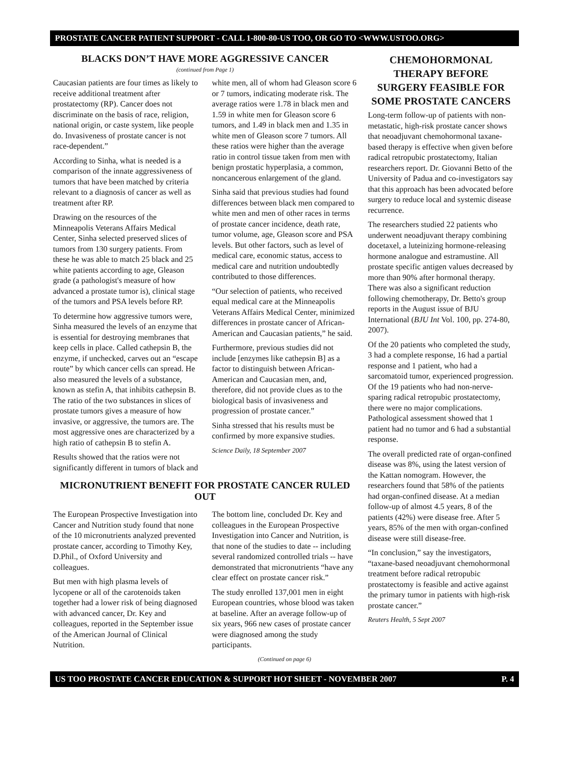PROSTATE CANCER PATIENT SUPPORT - CALL 1-800-80-US TOO, OR GO TO <WWW.USTOO.ORG>
BLACKS DON’T HAVE MORE AGGRESSIVE CANCER
(continued from Page 1)
Caucasian patients are four times as likely to receive additional treatment after prostatectomy (RP). Cancer does not discriminate on the basis of race, religion, national origin, or caste system, like people do. Invasiveness of prostate cancer is not race-dependent.”
According to Sinha, what is needed is a comparison of the innate aggressiveness of tumors that have been matched by criteria relevant to a diagnosis of cancer as well as treatment after RP.
Drawing on the resources of the Minneapolis Veterans Affairs Medical Center, Sinha selected preserved slices of tumors from 130 surgery patients. From these he was able to match 25 black and 25 white patients according to age, Gleason grade (a pathologist's measure of how advanced a prostate tumor is), clinical stage of the tumors and PSA levels before RP.
To determine how aggressive tumors were, Sinha measured the levels of an enzyme that is essential for destroying membranes that keep cells in place. Called cathepsin B, the enzyme, if unchecked, carves out an “escape route” by which cancer cells can spread. He also measured the levels of a substance, known as stefin A, that inhibits cathepsin B. The ratio of the two substances in slices of prostate tumors gives a measure of how invasive, or aggressive, the tumors are. The most aggressive ones are characterized by a high ratio of cathepsin B to stefin A.
Results showed that the ratios were not significantly different in tumors of black and white men, all of whom had Gleason score 6 or 7 tumors, indicating moderate risk. The average ratios were 1.78 in black men and 1.59 in white men for Gleason score 6 tumors, and 1.49 in black men and 1.35 in white men of Gleason score 7 tumors. All these ratios were higher than the average ratio in control tissue taken from men with benign prostatic hyperplasia, a common, noncancerous enlargement of the gland.
Sinha said that previous studies had found differences between black men compared to white men and men of other races in terms of prostate cancer incidence, death rate, tumor volume, age, Gleason score and PSA levels. But other factors, such as level of medical care, economic status, access to medical care and nutrition undoubtedly contributed to those differences.
“Our selection of patients, who received equal medical care at the Minneapolis Veterans Affairs Medical Center, minimized differences in prostate cancer of African-American and Caucasian patients,” he said.
Furthermore, previous studies did not include [enzymes like cathepsin B] as a factor to distinguish between African-American and Caucasian men, and, therefore, did not provide clues as to the biological basis of invasiveness and progression of prostate cancer.”
Sinha stressed that his results must be confirmed by more expansive studies.
Science Daily, 18 September 2007
MICRONUTRIENT BENEFIT FOR PROSTATE CANCER RULED OUT
The European Prospective Investigation into Cancer and Nutrition study found that none of the 10 micronutrients analyzed prevented prostate cancer, according to Timothy Key, D.Phil., of Oxford University and colleagues.
But men with high plasma levels of lycopene or all of the carotenoids taken together had a lower risk of being diagnosed with advanced cancer, Dr. Key and colleagues, reported in the September issue of the American Journal of Clinical Nutrition.
The bottom line, concluded Dr. Key and colleagues in the European Prospective Investigation into Cancer and Nutrition, is that none of the studies to date -- including several randomized controlled trials -- have demonstrated that micronutrients “have any clear effect on prostate cancer risk.”
The study enrolled 137,001 men in eight European countries, whose blood was taken at baseline. After an average follow-up of six years, 966 new cases of prostate cancer were diagnosed among the study participants.
(Continued on page 6)
CHEMOHORMONAL THERAPY BEFORE SURGERY FEASIBLE FOR SOME PROSTATE CANCERS
Long-term follow-up of patients with non-metastatic, high-risk prostate cancer shows that neoadjuvant chemohormonal taxane-based therapy is effective when given before radical retropubic prostatectomy, Italian researchers report. Dr. Giovanni Betto of the University of Padua and co-investigators say that this approach has been advocated before surgery to reduce local and systemic disease recurrence.
The researchers studied 22 patients who underwent neoadjuvant therapy combining docetaxel, a luteinizing hormone-releasing hormone analogue and estramustine. All prostate specific antigen values decreased by more than 90% after hormonal therapy. There was also a significant reduction following chemotherapy, Dr. Betto's group reports in the August issue of BJU International (BJU Int Vol. 100, pp. 274-80, 2007).
Of the 20 patients who completed the study, 3 had a complete response, 16 had a partial response and 1 patient, who had a sarcomatoid tumor, experienced progression. Of the 19 patients who had non-nerve-sparing radical retropubic prostatectomy, there were no major complications. Pathological assessment showed that 1 patient had no tumor and 6 had a substantial response.
The overall predicted rate of organ-confined disease was 8%, using the latest version of the Kattan nomogram. However, the researchers found that 58% of the patients had organ-confined disease. At a median follow-up of almost 4.5 years, 8 of the patients (42%) were disease free. After 5 years, 85% of the men with organ-confined disease were still disease-free.
“In conclusion,” say the investigators, “taxane-based neoadjuvant chemohormonal treatment before radical retropubic prostatectomy is feasible and active against the primary tumor in patients with high-risk prostate cancer.”
Reuters Health, 5 Sept 2007
US TOO PROSTATE CANCER EDUCATION & SUPPORT HOT SHEET - NOVEMBER 2007 P. 4